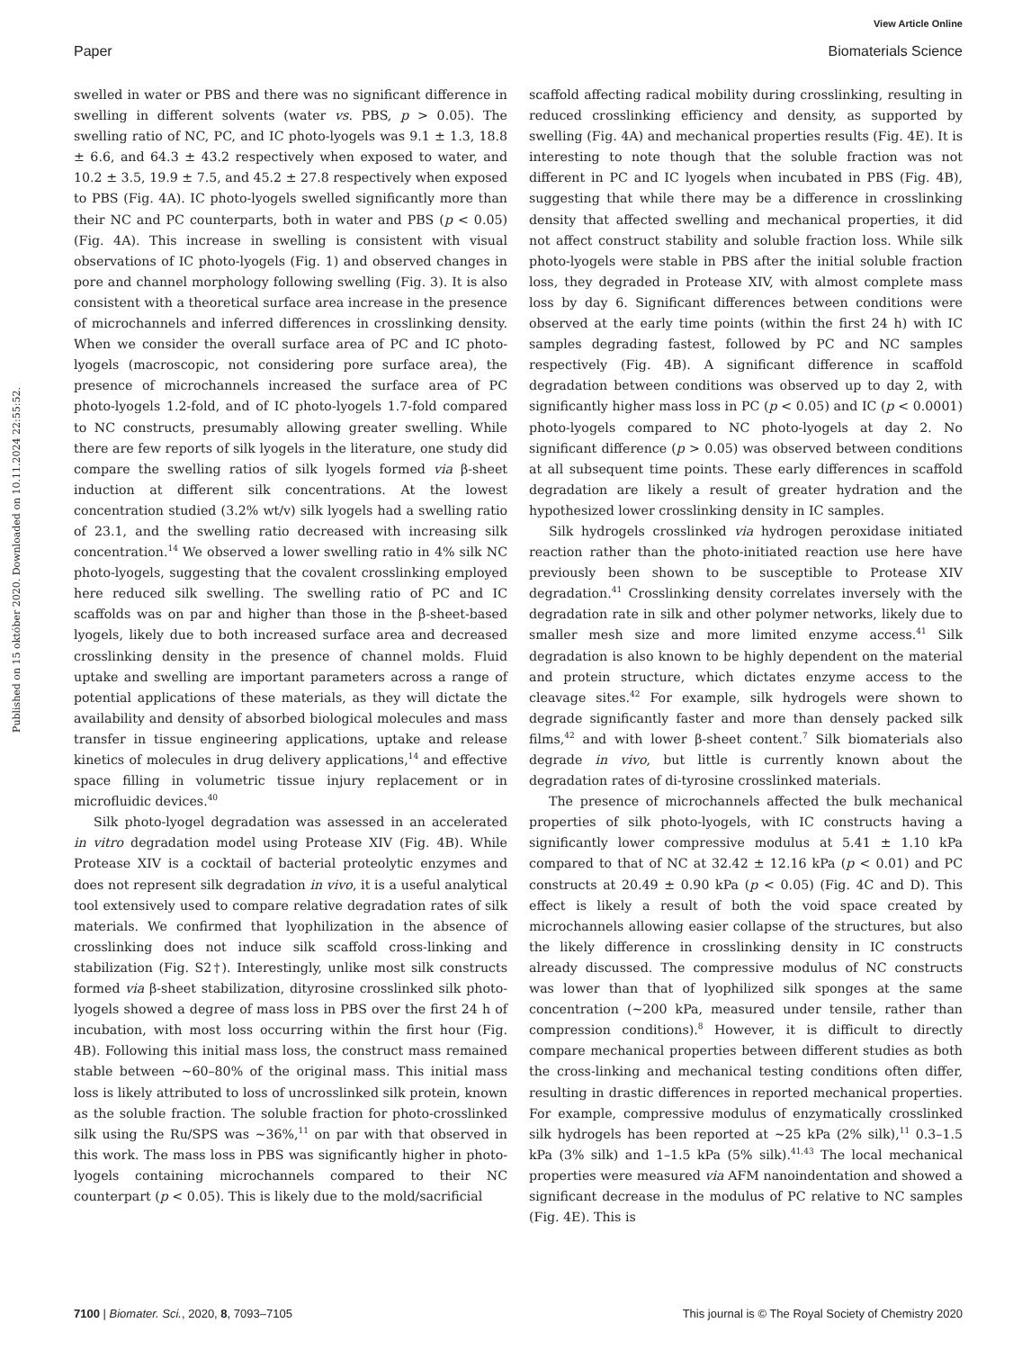View Article Online
Paper Biomaterials Science
Published on 15 október 2020. Downloaded on 10.11.2024 22:55:52.
swelled in water or PBS and there was no significant difference in swelling in different solvents (water vs. PBS, p > 0.05). The swelling ratio of NC, PC, and IC photo-lyogels was 9.1 ± 1.3, 18.8 ± 6.6, and 64.3 ± 43.2 respectively when exposed to water, and 10.2 ± 3.5, 19.9 ± 7.5, and 45.2 ± 27.8 respectively when exposed to PBS (Fig. 4A). IC photo-lyogels swelled significantly more than their NC and PC counterparts, both in water and PBS (p < 0.05) (Fig. 4A). This increase in swelling is consistent with visual observations of IC photo-lyogels (Fig. 1) and observed changes in pore and channel morphology following swelling (Fig. 3). It is also consistent with a theoretical surface area increase in the presence of microchannels and inferred differences in crosslinking density. When we consider the overall surface area of PC and IC photo-lyogels (macroscopic, not considering pore surface area), the presence of microchannels increased the surface area of PC photo-lyogels 1.2-fold, and of IC photo-lyogels 1.7-fold compared to NC constructs, presumably allowing greater swelling. While there are few reports of silk lyogels in the literature, one study did compare the swelling ratios of silk lyogels formed via β-sheet induction at different silk concentrations. At the lowest concentration studied (3.2% wt/v) silk lyogels had a swelling ratio of 23.1, and the swelling ratio decreased with increasing silk concentration.<sup>14</sup> We observed a lower swelling ratio in 4% silk NC photo-lyogels, suggesting that the covalent crosslinking employed here reduced silk swelling. The swelling ratio of PC and IC scaffolds was on par and higher than those in the β-sheet-based lyogels, likely due to both increased surface area and decreased crosslinking density in the presence of channel molds. Fluid uptake and swelling are important parameters across a range of potential applications of these materials, as they will dictate the availability and density of absorbed biological molecules and mass transfer in tissue engineering applications, uptake and release kinetics of molecules in drug delivery applications,<sup>14</sup> and effective space filling in volumetric tissue injury replacement or in microfluidic devices.<sup>40</sup>
Silk photo-lyogel degradation was assessed in an accelerated in vitro degradation model using Protease XIV (Fig. 4B). While Protease XIV is a cocktail of bacterial proteolytic enzymes and does not represent silk degradation in vivo, it is a useful analytical tool extensively used to compare relative degradation rates of silk materials. We confirmed that lyophilization in the absence of crosslinking does not induce silk scaffold cross-linking and stabilization (Fig. S2†). Interestingly, unlike most silk constructs formed via β-sheet stabilization, dityrosine crosslinked silk photo-lyogels showed a degree of mass loss in PBS over the first 24 h of incubation, with most loss occurring within the first hour (Fig. 4B). Following this initial mass loss, the construct mass remained stable between ∼60–80% of the original mass. This initial mass loss is likely attributed to loss of uncrosslinked silk protein, known as the soluble fraction. The soluble fraction for photo-crosslinked silk using the Ru/SPS was ∼36%,<sup>11</sup> on par with that observed in this work. The mass loss in PBS was significantly higher in photo-lyogels containing microchannels compared to their NC counterpart (p < 0.05). This is likely due to the mold/sacrificial
scaffold affecting radical mobility during crosslinking, resulting in reduced crosslinking efficiency and density, as supported by swelling (Fig. 4A) and mechanical properties results (Fig. 4E). It is interesting to note though that the soluble fraction was not different in PC and IC lyogels when incubated in PBS (Fig. 4B), suggesting that while there may be a difference in crosslinking density that affected swelling and mechanical properties, it did not affect construct stability and soluble fraction loss. While silk photo-lyogels were stable in PBS after the initial soluble fraction loss, they degraded in Protease XIV, with almost complete mass loss by day 6. Significant differences between conditions were observed at the early time points (within the first 24 h) with IC samples degrading fastest, followed by PC and NC samples respectively (Fig. 4B). A significant difference in scaffold degradation between conditions was observed up to day 2, with significantly higher mass loss in PC (p < 0.05) and IC (p < 0.0001) photo-lyogels compared to NC photo-lyogels at day 2. No significant difference (p > 0.05) was observed between conditions at all subsequent time points. These early differences in scaffold degradation are likely a result of greater hydration and the hypothesized lower crosslinking density in IC samples.
Silk hydrogels crosslinked via hydrogen peroxidase initiated reaction rather than the photo-initiated reaction use here have previously been shown to be susceptible to Protease XIV degradation.<sup>41</sup> Crosslinking density correlates inversely with the degradation rate in silk and other polymer networks, likely due to smaller mesh size and more limited enzyme access.<sup>41</sup> Silk degradation is also known to be highly dependent on the material and protein structure, which dictates enzyme access to the cleavage sites.<sup>42</sup> For example, silk hydrogels were shown to degrade significantly faster and more than densely packed silk films,<sup>42</sup> and with lower β-sheet content.<sup>7</sup> Silk biomaterials also degrade in vivo, but little is currently known about the degradation rates of di-tyrosine crosslinked materials.
The presence of microchannels affected the bulk mechanical properties of silk photo-lyogels, with IC constructs having a significantly lower compressive modulus at 5.41 ± 1.10 kPa compared to that of NC at 32.42 ± 12.16 kPa (p < 0.01) and PC constructs at 20.49 ± 0.90 kPa (p < 0.05) (Fig. 4C and D). This effect is likely a result of both the void space created by microchannels allowing easier collapse of the structures, but also the likely difference in crosslinking density in IC constructs already discussed. The compressive modulus of NC constructs was lower than that of lyophilized silk sponges at the same concentration (∼200 kPa, measured under tensile, rather than compression conditions).<sup>8</sup> However, it is difficult to directly compare mechanical properties between different studies as both the cross-linking and mechanical testing conditions often differ, resulting in drastic differences in reported mechanical properties. For example, compressive modulus of enzymatically crosslinked silk hydrogels has been reported at ∼25 kPa (2% silk),<sup>11</sup> 0.3–1.5 kPa (3% silk) and 1–1.5 kPa (5% silk).<sup>41,43</sup> The local mechanical properties were measured via AFM nanoindentation and showed a significant decrease in the modulus of PC relative to NC samples (Fig. 4E). This is
7100 | Biomater. Sci., 2020, 8, 7093–7105 This journal is © The Royal Society of Chemistry 2020